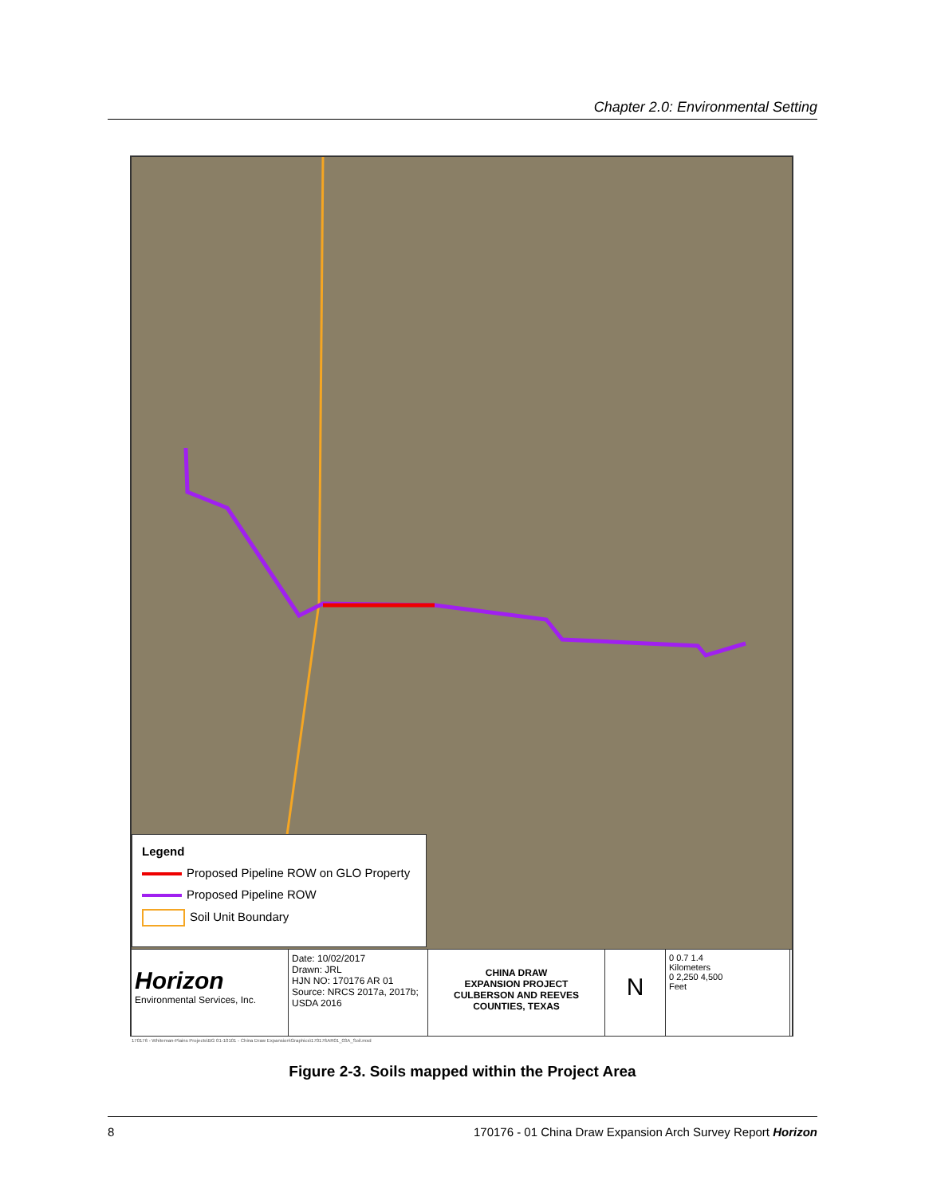Chapter 2.0: Environmental Setting
Legend
Proposed Pipeline ROW on GLO Property
Proposed Pipeline ROW
Soil Unit Boundary
Horizon
Environmental Services, Inc.
Date: 10/02/2017
Drawn: JRL
HJN NO: 170176 AR 01
Source: NRCS 2017a, 2017b; USDA 2016
CHINA DRAW
EXPANSION PROJECT
CULBERSON AND REEVES
COUNTIES, TEXAS
N
0 0.7 1.4
Kilometers
0 2,250 4,500
Feet
170176 - Whiteman-Plains Projects\BG 01-10101 - China Draw Expansion\Graphics\170176AR01_03A_Soil.mxd
Figure 2-3. Soils mapped within the Project Area
8 170176 - 01 China Draw Expansion Arch Survey Report Horizon